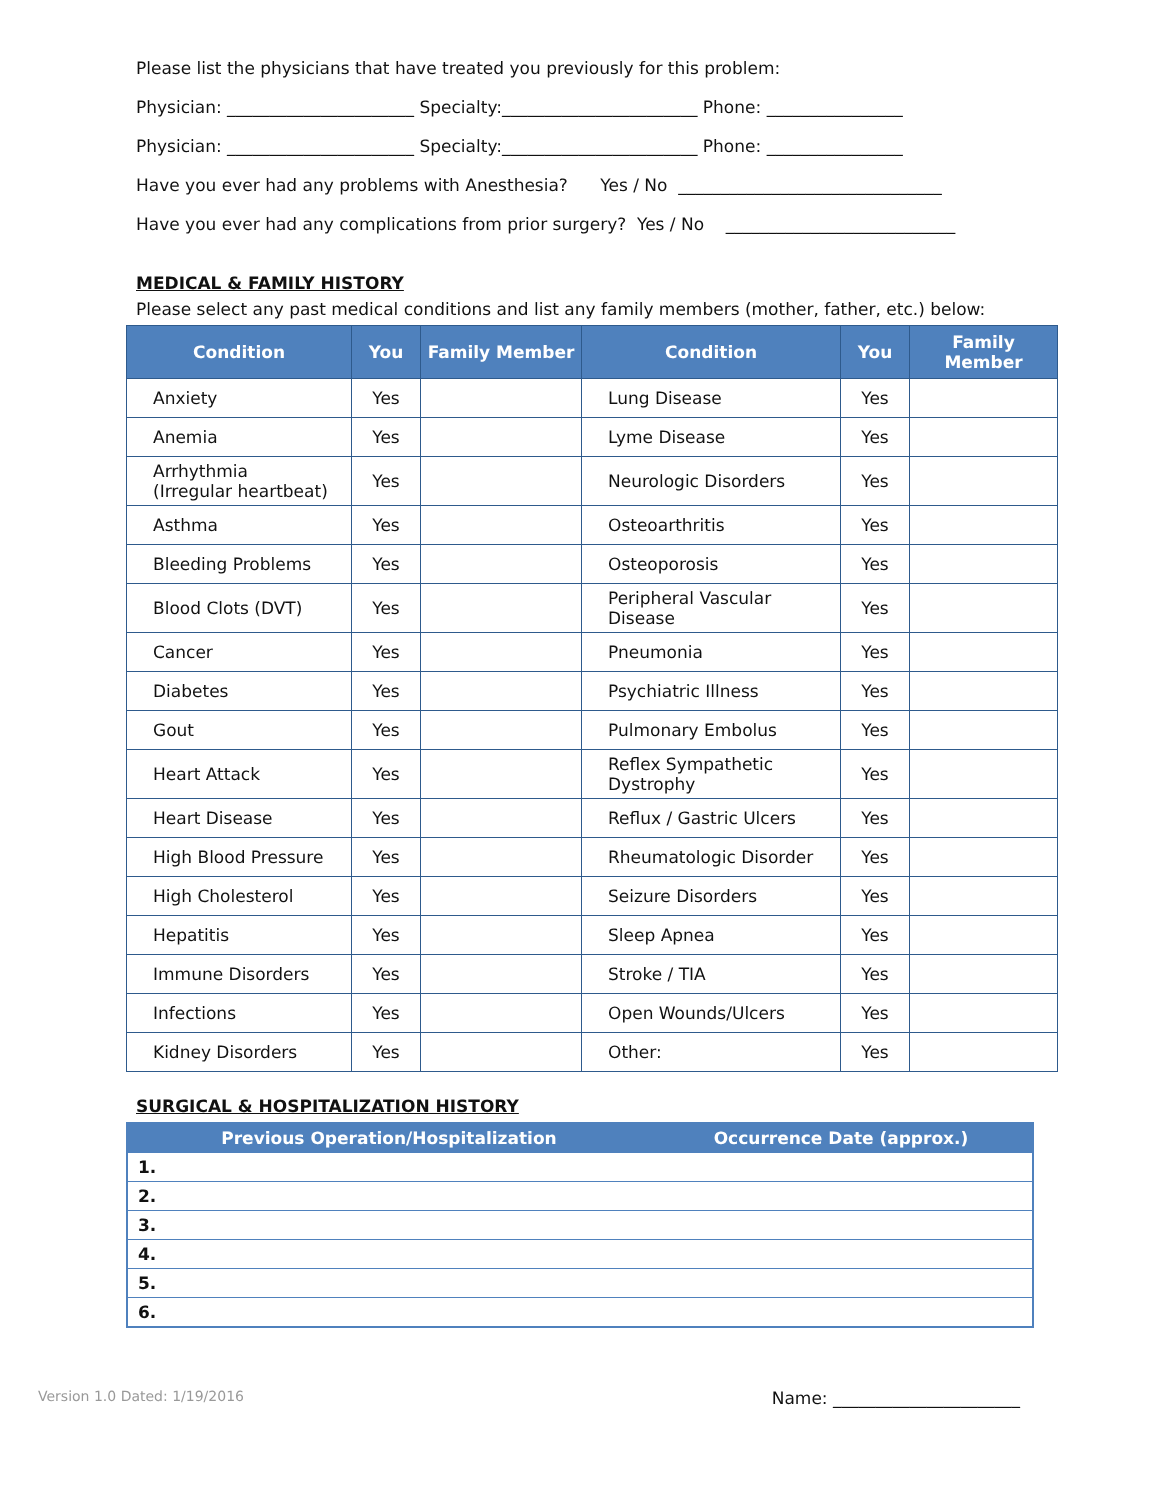Please list the physicians that have treated you previously for this problem:
Physician: ______________________ Specialty:_______________________ Phone: ________________
Physician: ______________________ Specialty:_______________________ Phone: ________________
Have you ever had any problems with Anesthesia? Yes / No _______________________________
Have you ever had any complications from prior surgery? Yes / No ___________________________
MEDICAL & FAMILY HISTORY
Please select any past medical conditions and list any family members (mother, father, etc.) below:
| Condition | You | Family Member | Condition | You | Family Member |
| --- | --- | --- | --- | --- | --- |
| Anxiety | Yes | | Lung Disease | Yes | |
| Anemia | Yes | | Lyme Disease | Yes | |
| Arrhythmia (Irregular heartbeat) | Yes | | Neurologic Disorders | Yes | |
| Asthma | Yes | | Osteoarthritis | Yes | |
| Bleeding Problems | Yes | | Osteoporosis | Yes | |
| Blood Clots (DVT) | Yes | | Peripheral Vascular Disease | Yes | |
| Cancer | Yes | | Pneumonia | Yes | |
| Diabetes | Yes | | Psychiatric Illness | Yes | |
| Gout | Yes | | Pulmonary Embolus | Yes | |
| Heart Attack | Yes | | Reflex Sympathetic Dystrophy | Yes | |
| Heart Disease | Yes | | Reflux / Gastric Ulcers | Yes | |
| High Blood Pressure | Yes | | Rheumatologic Disorder | Yes | |
| High Cholesterol | Yes | | Seizure Disorders | Yes | |
| Hepatitis | Yes | | Sleep Apnea | Yes | |
| Immune Disorders | Yes | | Stroke / TIA | Yes | |
| Infections | Yes | | Open Wounds/Ulcers | Yes | |
| Kidney Disorders | Yes | | Other: | Yes | |
SURGICAL & HOSPITALIZATION HISTORY
| Previous Operation/Hospitalization | Occurrence Date (approx.) |
| --- | --- |
| 1. | |
| 2. | |
| 3. | |
| 4. | |
| 5. | |
| 6. | |
Version 1.0 Dated: 1/19/2016 Name: ______________________